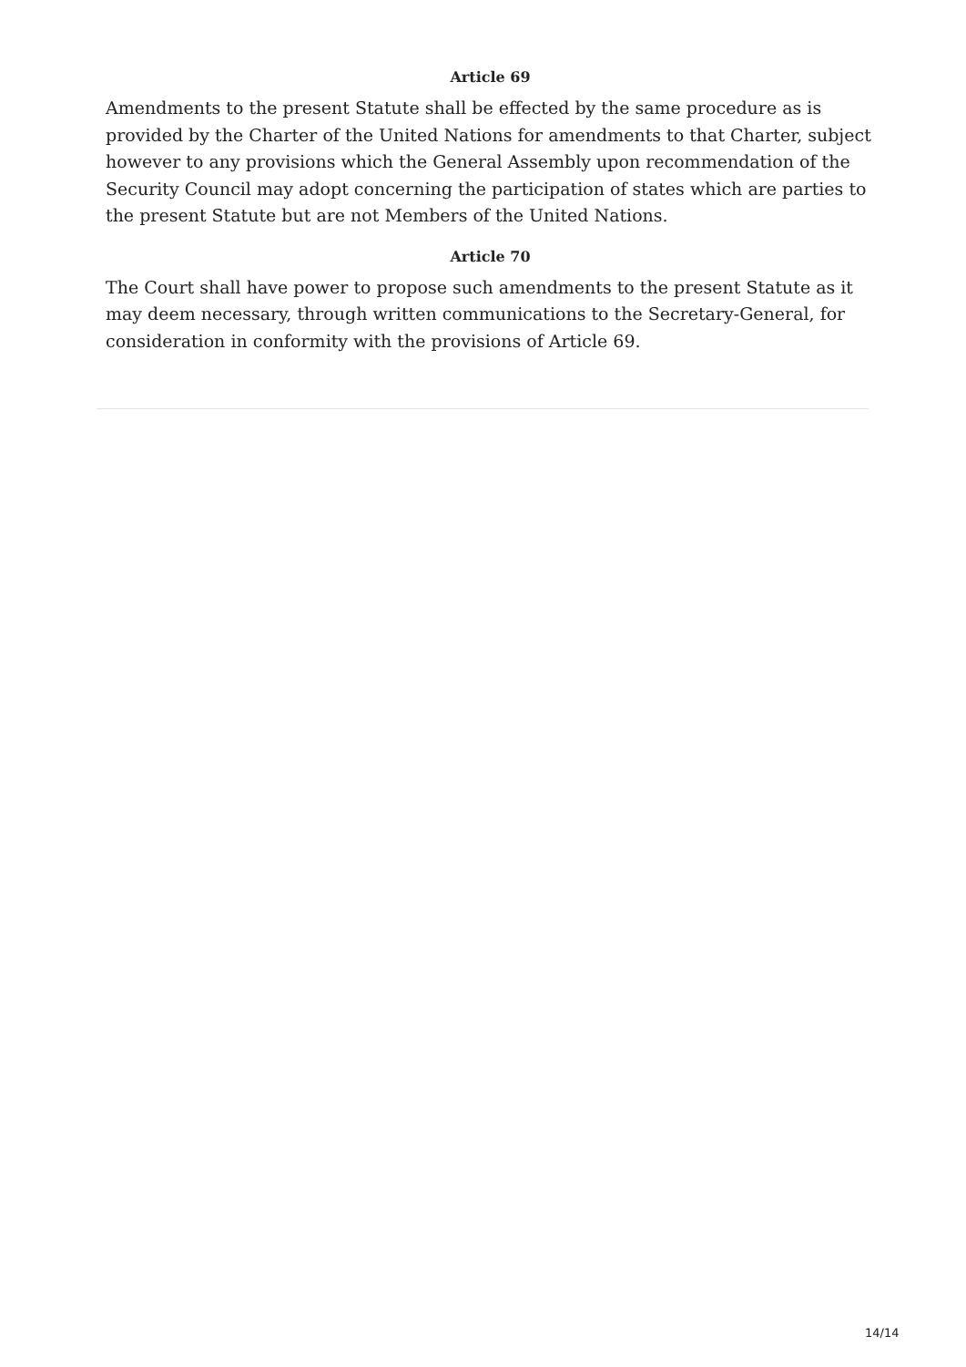Article 69
Amendments to the present Statute shall be effected by the same procedure as is provided by the Charter of the United Nations for amendments to that Charter, subject however to any provisions which the General Assembly upon recommendation of the Security Council may adopt concerning the participation of states which are parties to the present Statute but are not Members of the United Nations.
Article 70
The Court shall have power to propose such amendments to the present Statute as it may deem necessary, through written communications to the Secretary-General, for consideration in conformity with the provisions of Article 69.
14/14